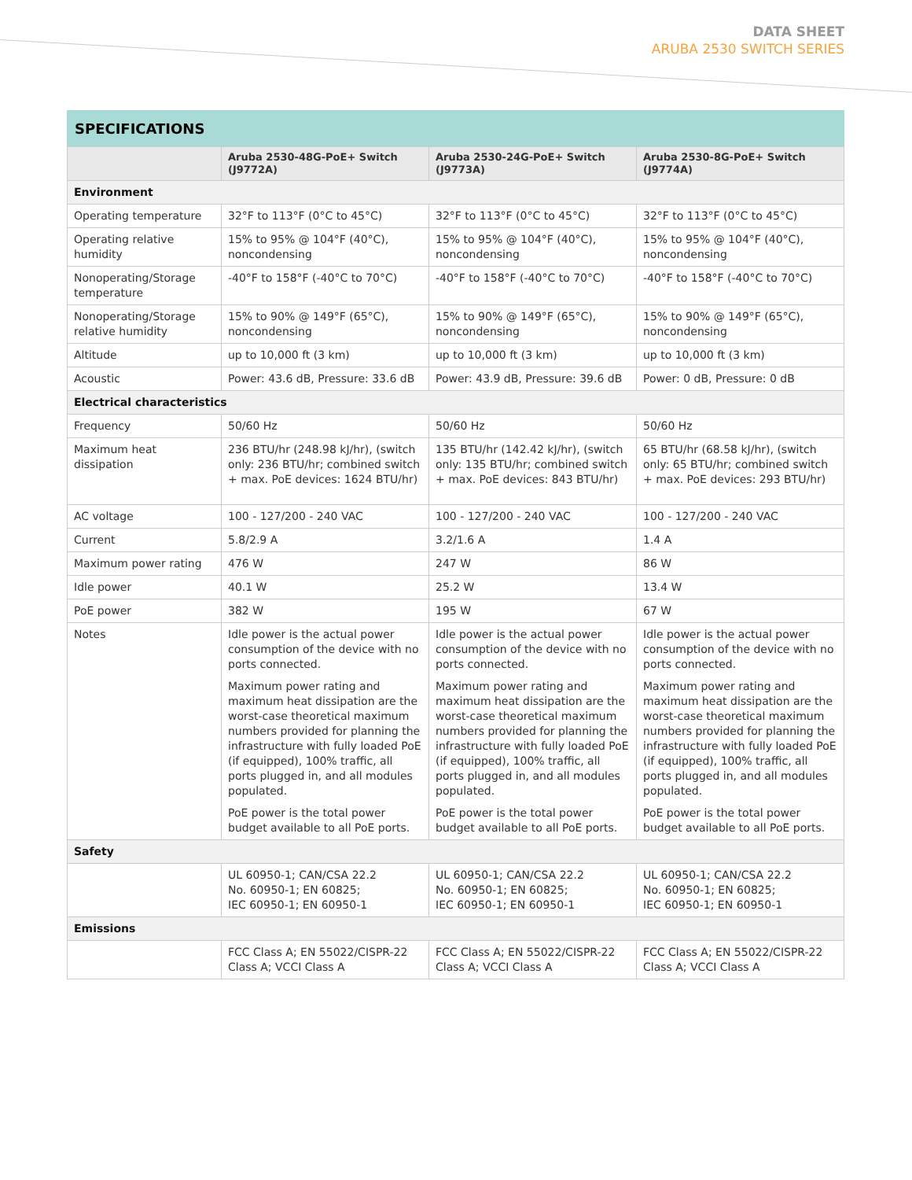DATA SHEET
ARUBA 2530 SWITCH SERIES
SPECIFICATIONS
| | Aruba 2530-48G-PoE+ Switch (J9772A) | Aruba 2530-24G-PoE+ Switch (J9773A) | Aruba 2530-8G-PoE+ Switch (J9774A) |
| --- | --- | --- | --- |
| Environment | | | |
| Operating temperature | 32°F to 113°F (0°C to 45°C) | 32°F to 113°F (0°C to 45°C) | 32°F to 113°F (0°C to 45°C) |
| Operating relative humidity | 15% to 95% @ 104°F (40°C), noncondensing | 15% to 95% @ 104°F (40°C), noncondensing | 15% to 95% @ 104°F (40°C), noncondensing |
| Nonoperating/Storage temperature | -40°F to 158°F (-40°C to 70°C) | -40°F to 158°F (-40°C to 70°C) | -40°F to 158°F (-40°C to 70°C) |
| Nonoperating/Storage relative humidity | 15% to 90% @ 149°F (65°C), noncondensing | 15% to 90% @ 149°F (65°C), noncondensing | 15% to 90% @ 149°F (65°C), noncondensing |
| Altitude | up to 10,000 ft (3 km) | up to 10,000 ft (3 km) | up to 10,000 ft (3 km) |
| Acoustic | Power: 43.6 dB, Pressure: 33.6 dB | Power: 43.9 dB, Pressure: 39.6 dB | Power: 0 dB, Pressure: 0 dB |
| Electrical characteristics | | | |
| Frequency | 50/60 Hz | 50/60 Hz | 50/60 Hz |
| Maximum heat dissipation | 236 BTU/hr (248.98 kJ/hr), (switch only: 236 BTU/hr; combined switch + max. PoE devices: 1624 BTU/hr) | 135 BTU/hr (142.42 kJ/hr), (switch only: 135 BTU/hr; combined switch + max. PoE devices: 843 BTU/hr) | 65 BTU/hr (68.58 kJ/hr), (switch only: 65 BTU/hr; combined switch + max. PoE devices: 293 BTU/hr) |
| AC voltage | 100 - 127/200 - 240 VAC | 100 - 127/200 - 240 VAC | 100 - 127/200 - 240 VAC |
| Current | 5.8/2.9 A | 3.2/1.6 A | 1.4 A |
| Maximum power rating | 476 W | 247 W | 86 W |
| Idle power | 40.1 W | 25.2 W | 13.4 W |
| PoE power | 382 W | 195 W | 67 W |
| Notes | Idle power is the actual power consumption of the device with no ports connected. Maximum power rating and maximum heat dissipation are the worst-case theoretical maximum numbers provided for planning the infrastructure with fully loaded PoE (if equipped), 100% traffic, all ports plugged in, and all modules populated. PoE power is the total power budget available to all PoE ports. | Idle power is the actual power consumption of the device with no ports connected. Maximum power rating and maximum heat dissipation are the worst-case theoretical maximum numbers provided for planning the infrastructure with fully loaded PoE (if equipped), 100% traffic, all ports plugged in, and all modules populated. PoE power is the total power budget available to all PoE ports. | Idle power is the actual power consumption of the device with no ports connected. Maximum power rating and maximum heat dissipation are the worst-case theoretical maximum numbers provided for planning the infrastructure with fully loaded PoE (if equipped), 100% traffic, all ports plugged in, and all modules populated. PoE power is the total power budget available to all PoE ports. |
| Safety | | | |
| | UL 60950-1; CAN/CSA 22.2 No. 60950-1; EN 60825; IEC 60950-1; EN 60950-1 | UL 60950-1; CAN/CSA 22.2 No. 60950-1; EN 60825; IEC 60950-1; EN 60950-1 | UL 60950-1; CAN/CSA 22.2 No. 60950-1; EN 60825; IEC 60950-1; EN 60950-1 |
| Emissions | | | |
| | FCC Class A; EN 55022/CISPR-22 Class A; VCCI Class A | FCC Class A; EN 55022/CISPR-22 Class A; VCCI Class A | FCC Class A; EN 55022/CISPR-22 Class A; VCCI Class A |